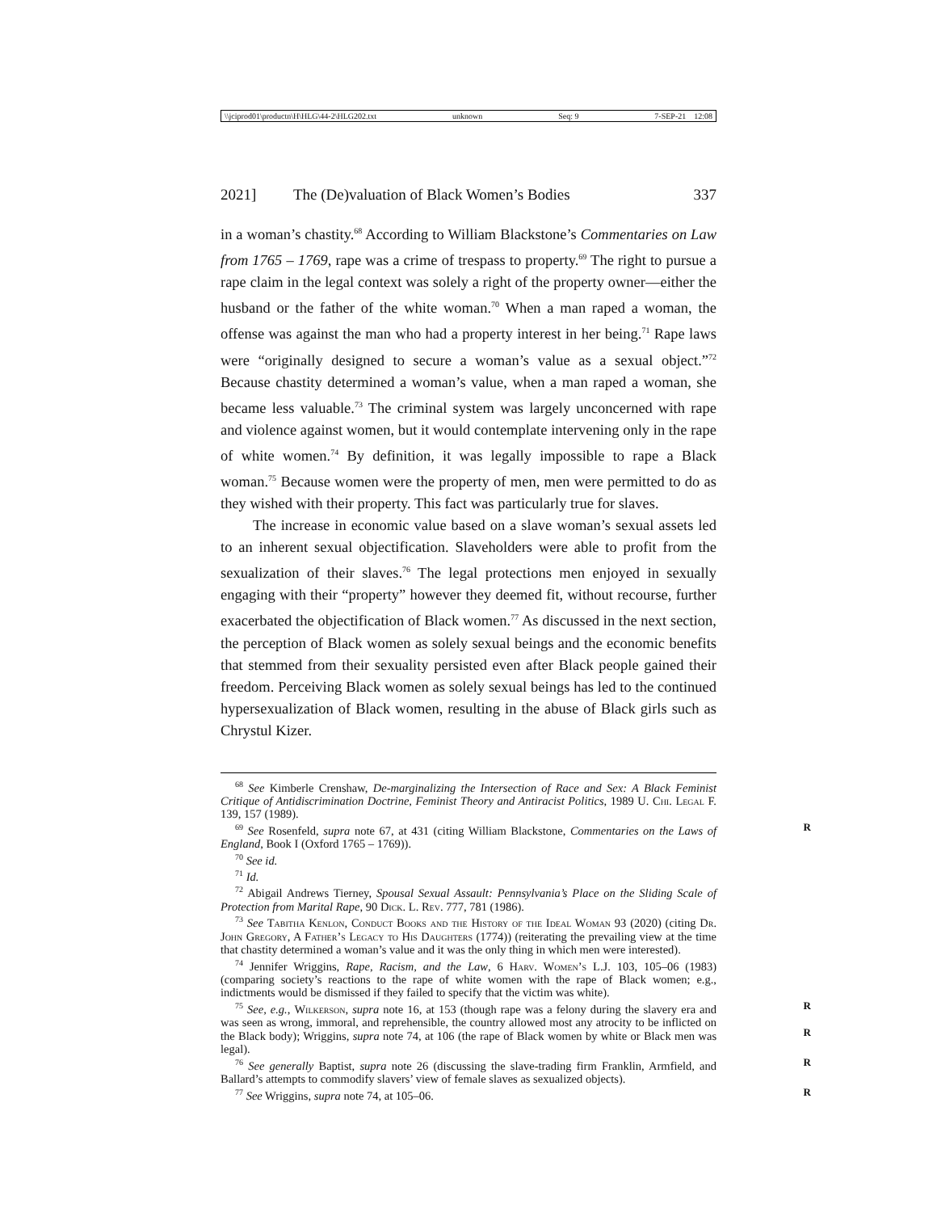\\jciprod01\productn\H\HLG\44-2\HLG202.txt unknown Seq: 9 7-SEP-21 12:08
2021] The (De)valuation of Black Women’s Bodies 337
in a woman’s chastity.<sup>68</sup> According to William Blackstone’s Commentaries on Law from 1765 – 1769, rape was a crime of trespass to property.<sup>69</sup> The right to pursue a rape claim in the legal context was solely a right of the property owner—either the husband or the father of the white woman.<sup>70</sup> When a man raped a woman, the offense was against the man who had a property interest in her being.<sup>71</sup> Rape laws were “originally designed to secure a woman’s value as a sexual object.”<sup>72</sup> Because chastity determined a woman’s value, when a man raped a woman, she became less valuable.<sup>73</sup> The criminal system was largely unconcerned with rape and violence against women, but it would contemplate intervening only in the rape of white women.<sup>74</sup> By definition, it was legally impossible to rape a Black woman.<sup>75</sup> Because women were the property of men, men were permitted to do as they wished with their property. This fact was particularly true for slaves.
The increase in economic value based on a slave woman’s sexual assets led to an inherent sexual objectification. Slaveholders were able to profit from the sexualization of their slaves.<sup>76</sup> The legal protections men enjoyed in sexually engaging with their “property” however they deemed fit, without recourse, further exacerbated the objectification of Black women.<sup>77</sup> As discussed in the next section, the perception of Black women as solely sexual beings and the economic benefits that stemmed from their sexuality persisted even after Black people gained their freedom. Perceiving Black women as solely sexual beings has led to the continued hypersexualization of Black women, resulting in the abuse of Black girls such as Chrystul Kizer.
<sup>68</sup> See Kimberle Crenshaw, De-marginalizing the Intersection of Race and Sex: A Black Feminist Critique of Antidiscrimination Doctrine, Feminist Theory and Antiracist Politics, 1989 U. Chi. Legal F. 139, 157 (1989).
R<sup>69</sup> See Rosenfeld, supra note 67, at 431 (citing William Blackstone, Commentaries on the Laws of England, Book I (Oxford 1765 – 1769)).
<sup>70</sup> See id.
<sup>71</sup> Id.
<sup>72</sup> Abigail Andrews Tierney, Spousal Sexual Assault: Pennsylvania’s Place on the Sliding Scale of Protection from Marital Rape, 90 Dick. L. Rev. 777, 781 (1986).
<sup>73</sup> See Tabitha Kenlon, Conduct Books and the History of the Ideal Woman 93 (2020) (citing Dr. John Gregory, A Father’s Legacy to His Daughters (1774)) (reiterating the prevailing view at the time that chastity determined a woman’s value and it was the only thing in which men were interested).
<sup>74</sup> Jennifer Wriggins, Rape, Racism, and the Law, 6 Harv. Women’s L.J. 103, 105–06 (1983) (comparing society’s reactions to the rape of white women with the rape of Black women; e.g., indictments would be dismissed if they failed to specify that the victim was white).
R<sup>75</sup> See, e.g., Wilkerson, supra note 16, at 153 (though rape was a felony during the slavery era and was seen as wrong, immoral, and reprehensible, the country allowed most any atrocity to be inflicted on the Black body); Wriggins, supra note 74, at 106 (the rape
R
of Black women by white or Black men was legal).
R<sup>76</sup> See generally Baptist, supra note 26 (discussing the slave-trading firm Franklin, Armfield, and Ballard’s attempts to commodify slavers’ view of female slaves as sexualized objects).
R<sup>77</sup> See Wriggins, supra note 74, at 105–06.